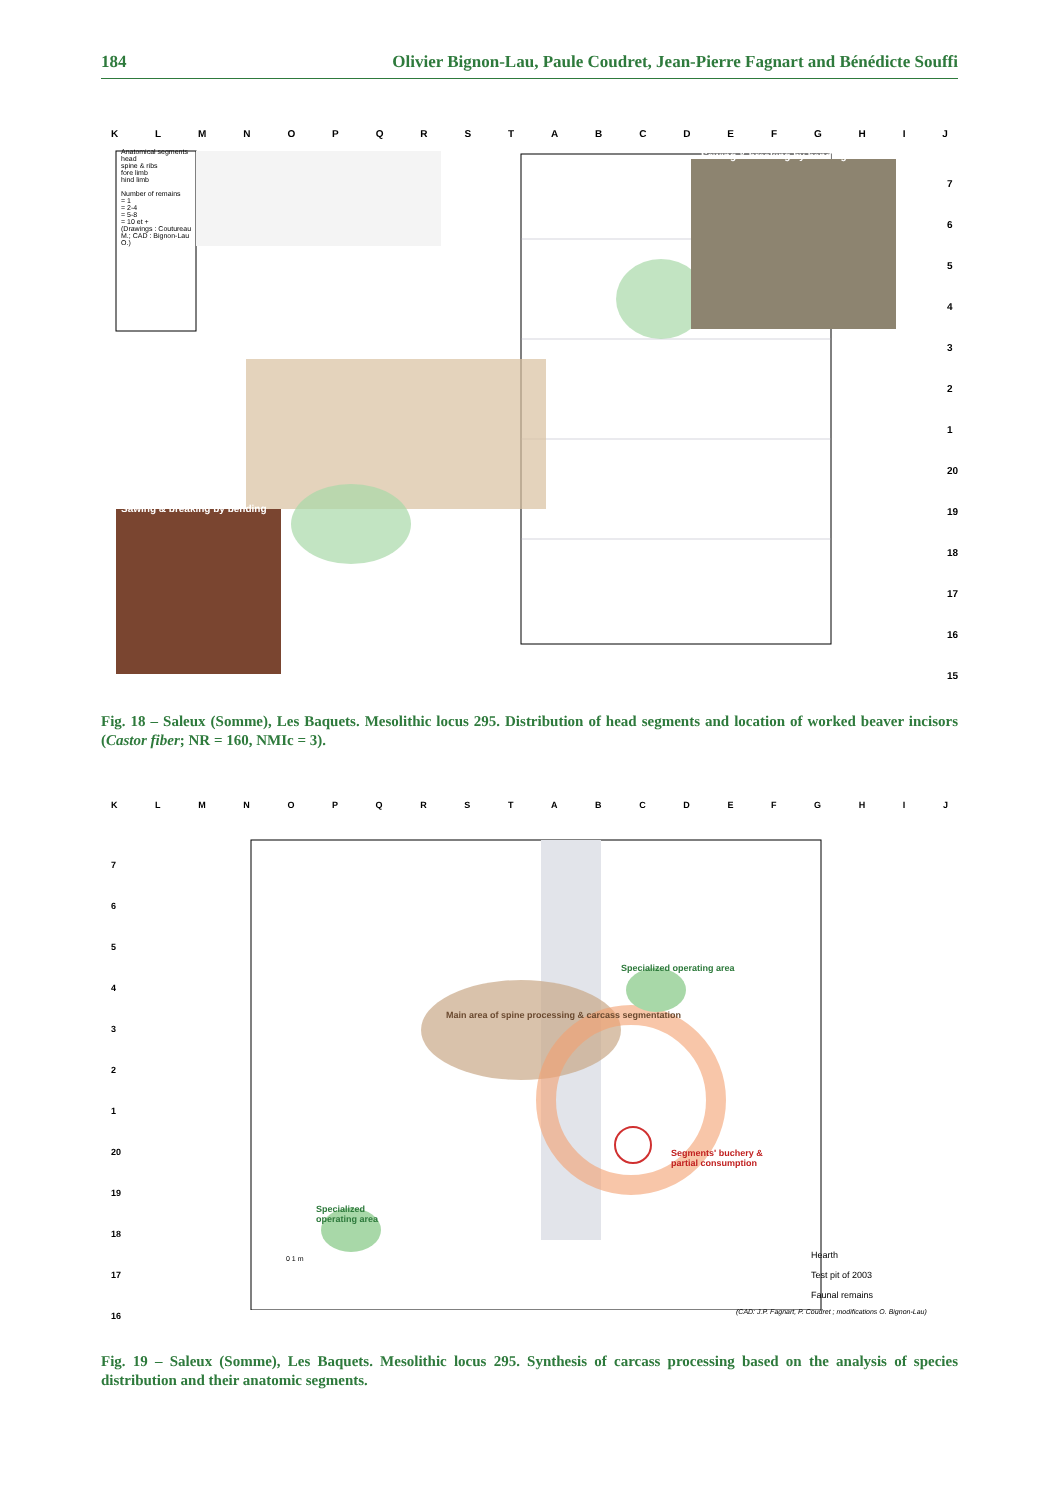184 Olivier Bignon-Lau, Paule Coudret, Jean-Pierre Fagnart and Bénédicte Souffi
KLMNOPQRSTABCDEFGHIJ
Anatomical segments
head
spine & ribs
fore limb
hind limb
Number of remains
= 1
= 2-4
= 5-8
= 10 et +
(Drawings : Coutureau M.; CAD : Bignon-Lau O.)
Sawing & breaking by bending
Sawing & breaking by bending
7
6
5
4
3
2
1
20
19
18
17
16
15
Fig. 18 – Saleux (Somme), Les Baquets. Mesolithic locus 295. Distribution of head segments and location of worked beaver incisors (Castor fiber; NR = 160, NMIc = 3).
KLMNOPQRSTABCDEFGHIJ
Specialized operating area
Specialized operating area
Main area of spine processing & carcass segmentation
Segments' buchery & partial consumption
0 1 m
Hearth
Test pit of 2003
Faunal remains
(CAD: J.P. Fagnart, P. Coudret ; modifications O. Bignon-Lau)
7
6
5
4
3
2
1
20
19
18
17
16
Fig. 19 – Saleux (Somme), Les Baquets. Mesolithic locus 295. Synthesis of carcass processing based on the analysis of species distribution and their anatomic segments.